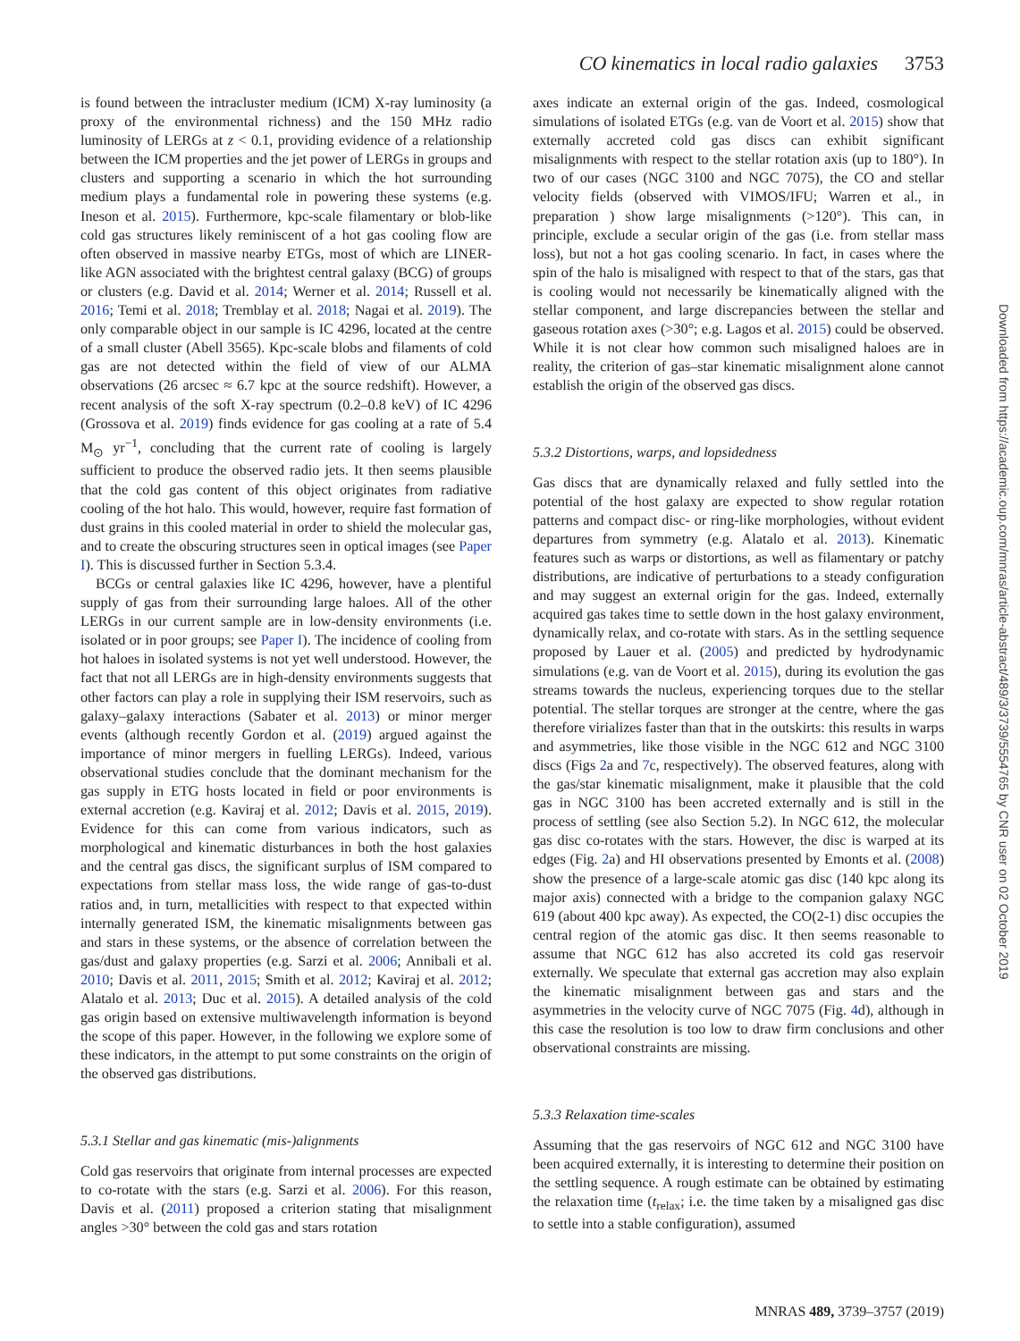CO kinematics in local radio galaxies 3753
is found between the intracluster medium (ICM) X-ray luminosity (a proxy of the environmental richness) and the 150 MHz radio luminosity of LERGs at z < 0.1, providing evidence of a relationship between the ICM properties and the jet power of LERGs in groups and clusters and supporting a scenario in which the hot surrounding medium plays a fundamental role in powering these systems (e.g. Ineson et al. 2015). Furthermore, kpc-scale filamentary or blob-like cold gas structures likely reminiscent of a hot gas cooling flow are often observed in massive nearby ETGs, most of which are LINER-like AGN associated with the brightest central galaxy (BCG) of groups or clusters (e.g. David et al. 2014; Werner et al. 2014; Russell et al. 2016; Temi et al. 2018; Tremblay et al. 2018; Nagai et al. 2019). The only comparable object in our sample is IC 4296, located at the centre of a small cluster (Abell 3565). Kpc-scale blobs and filaments of cold gas are not detected within the field of view of our ALMA observations (26 arcsec ≈ 6.7 kpc at the source redshift). However, a recent analysis of the soft X-ray spectrum (0.2–0.8 keV) of IC 4296 (Grossova et al. 2019) finds evidence for gas cooling at a rate of 5.4 M<sub>⊙</sub> yr<sup>−1</sup>, concluding that the current rate of cooling is largely sufficient to produce the observed radio jets. It then seems plausible that the cold gas content of this object originates from radiative cooling of the hot halo. This would, however, require fast formation of dust grains in this cooled material in order to shield the molecular gas, and to create the obscuring structures seen in optical images (see Paper I). This is discussed further in Section 5.3.4.
BCGs or central galaxies like IC 4296, however, have a plentiful supply of gas from their surrounding large haloes. All of the other LERGs in our current sample are in low-density environments (i.e. isolated or in poor groups; see Paper I). The incidence of cooling from hot haloes in isolated systems is not yet well understood. However, the fact that not all LERGs are in high-density environments suggests that other factors can play a role in supplying their ISM reservoirs, such as galaxy–galaxy interactions (Sabater et al. 2013) or minor merger events (although recently Gordon et al. (2019) argued against the importance of minor mergers in fuelling LERGs). Indeed, various observational studies conclude that the dominant mechanism for the gas supply in ETG hosts located in field or poor environments is external accretion (e.g. Kaviraj et al. 2012; Davis et al. 2015, 2019). Evidence for this can come from various indicators, such as morphological and kinematic disturbances in both the host galaxies and the central gas discs, the significant surplus of ISM compared to expectations from stellar mass loss, the wide range of gas-to-dust ratios and, in turn, metallicities with respect to that expected within internally generated ISM, the kinematic misalignments between gas and stars in these systems, or the absence of correlation between the gas/dust and galaxy properties (e.g. Sarzi et al. 2006; Annibali et al. 2010; Davis et al. 2011, 2015; Smith et al. 2012; Kaviraj et al. 2012; Alatalo et al. 2013; Duc et al. 2015). A detailed analysis of the cold gas origin based on extensive multiwavelength information is beyond the scope of this paper. However, in the following we explore some of these indicators, in the attempt to put some constraints on the origin of the observed gas distributions.
5.3.1 Stellar and gas kinematic (mis-)alignments
Cold gas reservoirs that originate from internal processes are expected to co-rotate with the stars (e.g. Sarzi et al. 2006). For this reason, Davis et al. (2011) proposed a criterion stating that misalignment angles >30° between the cold gas and stars rotation
axes indicate an external origin of the gas. Indeed, cosmological simulations of isolated ETGs (e.g. van de Voort et al. 2015) show that externally accreted cold gas discs can exhibit significant misalignments with respect to the stellar rotation axis (up to 180°). In two of our cases (NGC 3100 and NGC 7075), the CO and stellar velocity fields (observed with VIMOS/IFU; Warren et al., in preparation ) show large misalignments (>120°). This can, in principle, exclude a secular origin of the gas (i.e. from stellar mass loss), but not a hot gas cooling scenario. In fact, in cases where the spin of the halo is misaligned with respect to that of the stars, gas that is cooling would not necessarily be kinematically aligned with the stellar component, and large discrepancies between the stellar and gaseous rotation axes (>30°; e.g. Lagos et al. 2015) could be observed. While it is not clear how common such misaligned haloes are in reality, the criterion of gas–star kinematic misalignment alone cannot establish the origin of the observed gas discs.
5.3.2 Distortions, warps, and lopsidedness
Gas discs that are dynamically relaxed and fully settled into the potential of the host galaxy are expected to show regular rotation patterns and compact disc- or ring-like morphologies, without evident departures from symmetry (e.g. Alatalo et al. 2013). Kinematic features such as warps or distortions, as well as filamentary or patchy distributions, are indicative of perturbations to a steady configuration and may suggest an external origin for the gas. Indeed, externally acquired gas takes time to settle down in the host galaxy environment, dynamically relax, and co-rotate with stars. As in the settling sequence proposed by Lauer et al. (2005) and predicted by hydrodynamic simulations (e.g. van de Voort et al. 2015), during its evolution the gas streams towards the nucleus, experiencing torques due to the stellar potential. The stellar torques are stronger at the centre, where the gas therefore virializes faster than that in the outskirts: this results in warps and asymmetries, like those visible in the NGC 612 and NGC 3100 discs (Figs 2a and 7c, respectively). The observed features, along with the gas/star kinematic misalignment, make it plausible that the cold gas in NGC 3100 has been accreted externally and is still in the process of settling (see also Section 5.2). In NGC 612, the molecular gas disc co-rotates with the stars. However, the disc is warped at its edges (Fig. 2a) and HI observations presented by Emonts et al. (2008) show the presence of a large-scale atomic gas disc (140 kpc along its major axis) connected with a bridge to the companion galaxy NGC 619 (about 400 kpc away). As expected, the CO(2-1) disc occupies the central region of the atomic gas disc. It then seems reasonable to assume that NGC 612 has also accreted its cold gas reservoir externally. We speculate that external gas accretion may also explain the kinematic misalignment between gas and stars and the asymmetries in the velocity curve of NGC 7075 (Fig. 4d), although in this case the resolution is too low to draw firm conclusions and other observational constraints are missing.
5.3.3 Relaxation time-scales
Assuming that the gas reservoirs of NGC 612 and NGC 3100 have been acquired externally, it is interesting to determine their position on the settling sequence. A rough estimate can be obtained by estimating the relaxation time (t<sub>relax</sub>; i.e. the time taken by a misaligned gas disc to settle into a stable configuration), assumed
Downloaded from https://academic.oup.com/mnras/article-abstract/489/3/3739/5554765 by CNR user on 02 October 2019
MNRAS 489, 3739–3757 (2019)